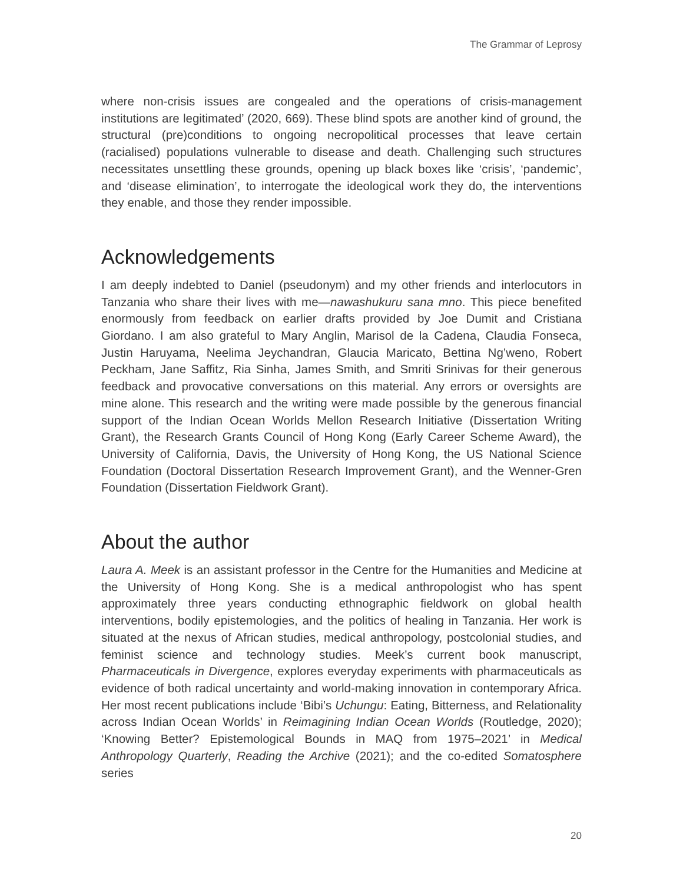The Grammar of Leprosy
where non-crisis issues are congealed and the operations of crisis-management institutions are legitimated’ (2020, 669). These blind spots are another kind of ground, the structural (pre)conditions to ongoing necropolitical processes that leave certain (racialised) populations vulnerable to disease and death. Challenging such structures necessitates unsettling these grounds, opening up black boxes like ‘crisis’, ‘pandemic’, and ‘disease elimination’, to interrogate the ideological work they do, the interventions they enable, and those they render impossible.
Acknowledgements
I am deeply indebted to Daniel (pseudonym) and my other friends and interlocutors in Tanzania who share their lives with me—nawashukuru sana mno. This piece benefited enormously from feedback on earlier drafts provided by Joe Dumit and Cristiana Giordano. I am also grateful to Mary Anglin, Marisol de la Cadena, Claudia Fonseca, Justin Haruyama, Neelima Jeychandran, Glaucia Maricato, Bettina Ng’weno, Robert Peckham, Jane Saffitz, Ria Sinha, James Smith, and Smriti Srinivas for their generous feedback and provocative conversations on this material. Any errors or oversights are mine alone. This research and the writing were made possible by the generous financial support of the Indian Ocean Worlds Mellon Research Initiative (Dissertation Writing Grant), the Research Grants Council of Hong Kong (Early Career Scheme Award), the University of California, Davis, the University of Hong Kong, the US National Science Foundation (Doctoral Dissertation Research Improvement Grant), and the Wenner-Gren Foundation (Dissertation Fieldwork Grant).
About the author
Laura A. Meek is an assistant professor in the Centre for the Humanities and Medicine at the University of Hong Kong. She is a medical anthropologist who has spent approximately three years conducting ethnographic fieldwork on global health interventions, bodily epistemologies, and the politics of healing in Tanzania. Her work is situated at the nexus of African studies, medical anthropology, postcolonial studies, and feminist science and technology studies. Meek’s current book manuscript, Pharmaceuticals in Divergence, explores everyday experiments with pharmaceuticals as evidence of both radical uncertainty and world-making innovation in contemporary Africa. Her most recent publications include ‘Bibi’s Uchungu: Eating, Bitterness, and Relationality across Indian Ocean Worlds’ in Reimagining Indian Ocean Worlds (Routledge, 2020); ‘Knowing Better? Epistemological Bounds in MAQ from 1975–2021’ in Medical Anthropology Quarterly, Reading the Archive (2021); and the co-edited Somatosphere series
20